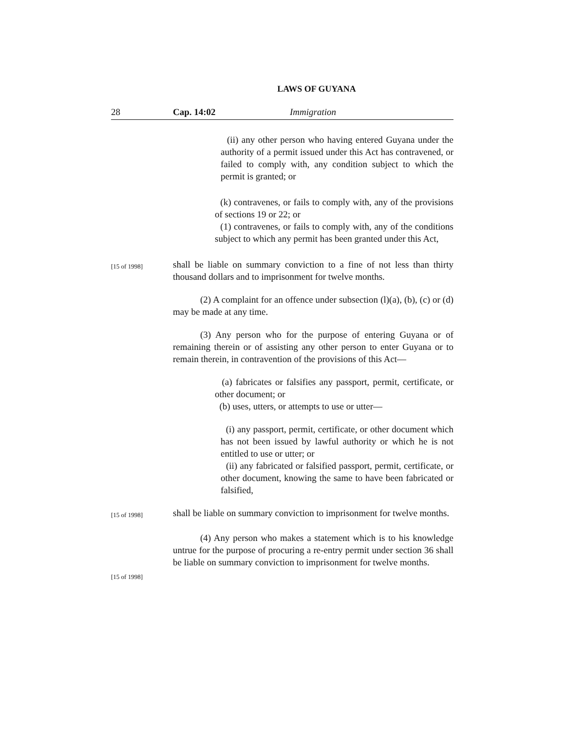LAWS OF GUYANA
28 Cap. 14:02 Immigration
(ii) any other person who having entered Guyana under the authority of a permit issued under this Act has contravened, or failed to comply with, any condition subject to which the permit is granted; or
(k) contravenes, or fails to comply with, any of the provisions of sections 19 or 22; or
(1) contravenes, or fails to comply with, any of the conditions subject to which any permit has been granted under this Act,
[15 of 1998]
shall be liable on summary conviction to a fine of not less than thirty thousand dollars and to imprisonment for twelve months.
(2) A complaint for an offence under subsection (l)(a), (b), (c) or (d) may be made at any time.
(3) Any person who for the purpose of entering Guyana or of remaining therein or of assisting any other person to enter Guyana or to remain therein, in contravention of the provisions of this Act—
(a) fabricates or falsifies any passport, permit, certificate, or other document; or
(b) uses, utters, or attempts to use or utter—
(i) any passport, permit, certificate, or other document which has not been issued by lawful authority or which he is not entitled to use or utter; or
(ii) any fabricated or falsified passport, permit, certificate, or other document, knowing the same to have been fabricated or falsified,
[15 of 1998]
shall be liable on summary conviction to imprisonment for twelve months.
[15 of 1998]
(4) Any person who makes a statement which is to his knowledge untrue for the purpose of procuring a re-entry permit under section 36 shall be liable on summary conviction to imprisonment for twelve months.